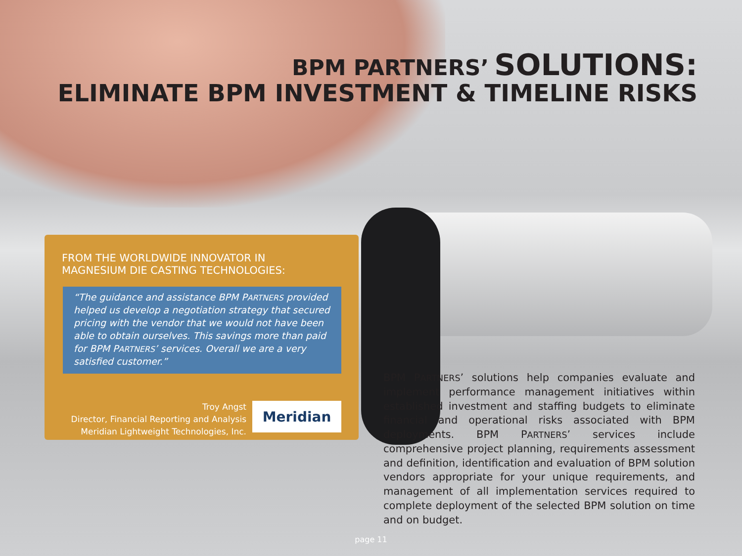BPM PARTNERS’ SOLUTIONS:
ELIMINATE BPM INVESTMENT & TIMELINE RISKS
FROM THE WORLDWIDE INNOVATOR IN
MAGNESIUM DIE CASTING TECHNOLOGIES:
“The guidance and assistance BPM PARTNERS provided helped us develop a negotiation strategy that secured pricing with the vendor that we would not have been able to obtain ourselves. This savings more than paid for BPM PARTNERS’ services. Overall we are a very satisfied customer.”
Troy Angst
Director, Financial Reporting and Analysis
Meridian Lightweight Technologies, Inc.
Meridian
BPM PARTNERS’ solutions help companies evaluate and implement performance management initiatives within established investment and staffing budgets to eliminate financial and operational risks associated with BPM deployments. BPM PARTNERS’ services include comprehensive project planning, requirements assessment and definition, identification and evaluation of BPM solution vendors appropriate for your unique requirements, and management of all implementation services required to complete deployment of the selected BPM solution on time and on budget.
page 11